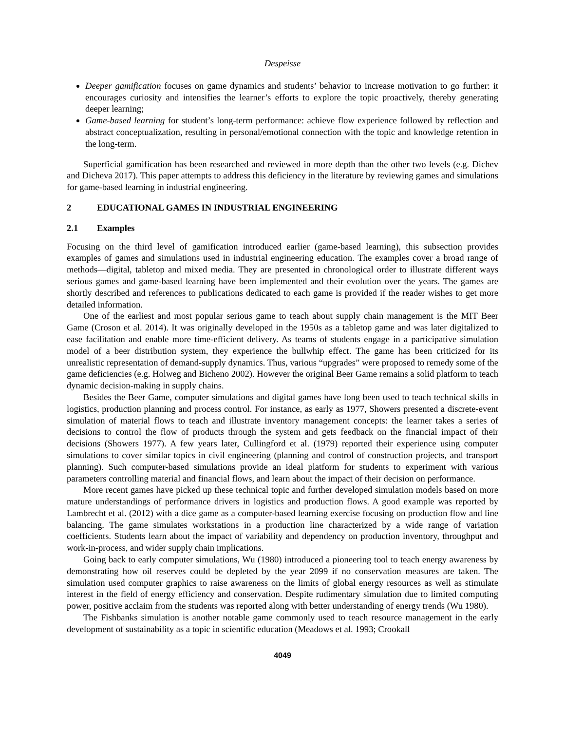Despeisse
Deeper gamification focuses on game dynamics and students’ behavior to increase motivation to go further: it encourages curiosity and intensifies the learner’s efforts to explore the topic proactively, thereby generating deeper learning;
Game-based learning for student’s long-term performance: achieve flow experience followed by reflection and abstract conceptualization, resulting in personal/emotional connection with the topic and knowledge retention in the long-term.
Superficial gamification has been researched and reviewed in more depth than the other two levels (e.g. Dichev and Dicheva 2017). This paper attempts to address this deficiency in the literature by reviewing games and simulations for game-based learning in industrial engineering.
2 EDUCATIONAL GAMES IN INDUSTRIAL ENGINEERING
2.1 Examples
Focusing on the third level of gamification introduced earlier (game-based learning), this subsection provides examples of games and simulations used in industrial engineering education. The examples cover a broad range of methods—digital, tabletop and mixed media. They are presented in chronological order to illustrate different ways serious games and game-based learning have been implemented and their evolution over the years. The games are shortly described and references to publications dedicated to each game is provided if the reader wishes to get more detailed information.
One of the earliest and most popular serious game to teach about supply chain management is the MIT Beer Game (Croson et al. 2014). It was originally developed in the 1950s as a tabletop game and was later digitalized to ease facilitation and enable more time-efficient delivery. As teams of students engage in a participative simulation model of a beer distribution system, they experience the bullwhip effect. The game has been criticized for its unrealistic representation of demand-supply dynamics. Thus, various “upgrades” were proposed to remedy some of the game deficiencies (e.g. Holweg and Bicheno 2002). However the original Beer Game remains a solid platform to teach dynamic decision-making in supply chains.
Besides the Beer Game, computer simulations and digital games have long been used to teach technical skills in logistics, production planning and process control. For instance, as early as 1977, Showers presented a discrete-event simulation of material flows to teach and illustrate inventory management concepts: the learner takes a series of decisions to control the flow of products through the system and gets feedback on the financial impact of their decisions (Showers 1977). A few years later, Cullingford et al. (1979) reported their experience using computer simulations to cover similar topics in civil engineering (planning and control of construction projects, and transport planning). Such computer-based simulations provide an ideal platform for students to experiment with various parameters controlling material and financial flows, and learn about the impact of their decision on performance.
More recent games have picked up these technical topic and further developed simulation models based on more mature understandings of performance drivers in logistics and production flows. A good example was reported by Lambrecht et al. (2012) with a dice game as a computer-based learning exercise focusing on production flow and line balancing. The game simulates workstations in a production line characterized by a wide range of variation coefficients. Students learn about the impact of variability and dependency on production inventory, throughput and work-in-process, and wider supply chain implications.
Going back to early computer simulations, Wu (1980) introduced a pioneering tool to teach energy awareness by demonstrating how oil reserves could be depleted by the year 2099 if no conservation measures are taken. The simulation used computer graphics to raise awareness on the limits of global energy resources as well as stimulate interest in the field of energy efficiency and conservation. Despite rudimentary simulation due to limited computing power, positive acclaim from the students was reported along with better understanding of energy trends (Wu 1980).
The Fishbanks simulation is another notable game commonly used to teach resource management in the early development of sustainability as a topic in scientific education (Meadows et al. 1993; Crookall
4049